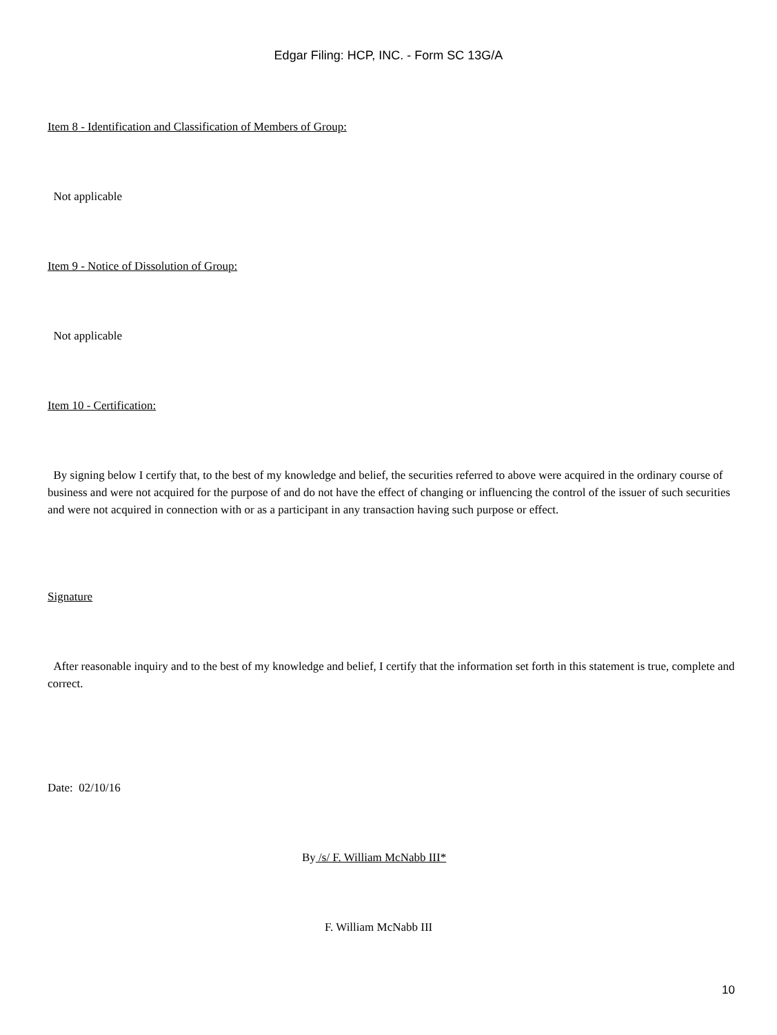Edgar Filing: HCP, INC. - Form SC 13G/A
Item 8 - Identification and Classification of Members of Group:
Not applicable
Item 9 - Notice of Dissolution of Group:
Not applicable
Item 10 - Certification:
By signing below I certify that, to the best of my knowledge and belief, the securities referred to above were acquired in the ordinary course of business and were not acquired for the purpose of and do not have the effect of changing or influencing the control of the issuer of such securities and were not acquired in connection with or as a participant in any transaction having such purpose or effect.
Signature
After reasonable inquiry and to the best of my knowledge and belief, I certify that the information set forth in this statement is true, complete and correct.
Date: 02/10/16
By /s/ F. William McNabb III*
F. William McNabb III
10